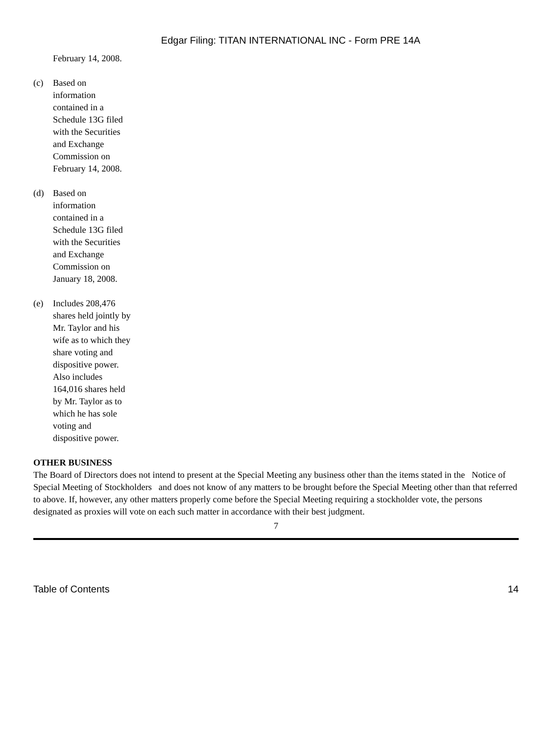Edgar Filing: TITAN INTERNATIONAL INC - Form PRE 14A
February 14, 2008.
(c) Based on information contained in a Schedule 13G filed with the Securities and Exchange Commission on February 14, 2008.
(d) Based on information contained in a Schedule 13G filed with the Securities and Exchange Commission on January 18, 2008.
(e) Includes 208,476 shares held jointly by Mr. Taylor and his wife as to which they share voting and dispositive power. Also includes 164,016 shares held by Mr. Taylor as to which he has sole voting and dispositive power.
OTHER BUSINESS
The Board of Directors does not intend to present at the Special Meeting any business other than the items stated in the Notice of Special Meeting of Stockholders and does not know of any matters to be brought before the Special Meeting other than that referred to above. If, however, any other matters properly come before the Special Meeting requiring a stockholder vote, the persons designated as proxies will vote on each such matter in accordance with their best judgment.
7
Table of Contents 14